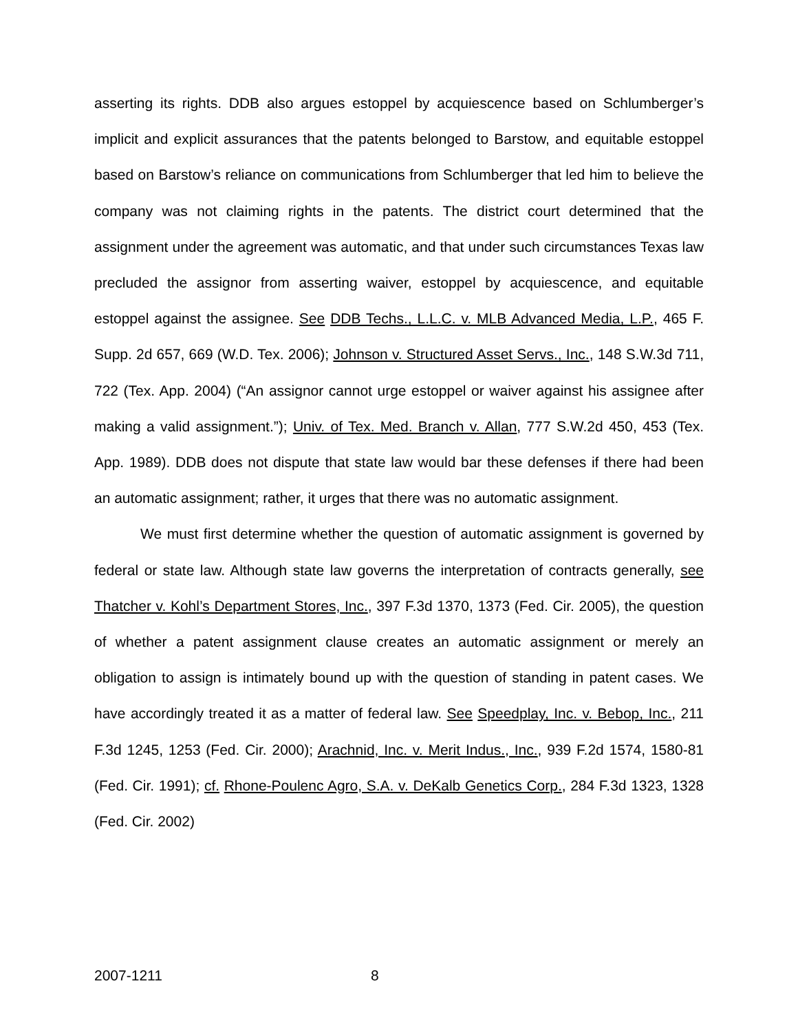asserting its rights. DDB also argues estoppel by acquiescence based on Schlumberger’s implicit and explicit assurances that the patents belonged to Barstow, and equitable estoppel based on Barstow’s reliance on communications from Schlumberger that led him to believe the company was not claiming rights in the patents. The district court determined that the assignment under the agreement was automatic, and that under such circumstances Texas law precluded the assignor from asserting waiver, estoppel by acquiescence, and equitable estoppel against the assignee. See DDB Techs., L.L.C. v. MLB Advanced Media, L.P., 465 F. Supp. 2d 657, 669 (W.D. Tex. 2006); Johnson v. Structured Asset Servs., Inc., 148 S.W.3d 711, 722 (Tex. App. 2004) (“An assignor cannot urge estoppel or waiver against his assignee after making a valid assignment.”); Univ. of Tex. Med. Branch v. Allan, 777 S.W.2d 450, 453 (Tex. App. 1989). DDB does not dispute that state law would bar these defenses if there had been an automatic assignment; rather, it urges that there was no automatic assignment.
We must first determine whether the question of automatic assignment is governed by federal or state law. Although state law governs the interpretation of contracts generally, see Thatcher v. Kohl’s Department Stores, Inc., 397 F.3d 1370, 1373 (Fed. Cir. 2005), the question of whether a patent assignment clause creates an automatic assignment or merely an obligation to assign is intimately bound up with the question of standing in patent cases. We have accordingly treated it as a matter of federal law. See Speedplay, Inc. v. Bebop, Inc., 211 F.3d 1245, 1253 (Fed. Cir. 2000); Arachnid, Inc. v. Merit Indus., Inc., 939 F.2d 1574, 1580-81 (Fed. Cir. 1991); cf. Rhone-Poulenc Agro, S.A. v. DeKalb Genetics Corp., 284 F.3d 1323, 1328 (Fed. Cir. 2002)
2007-1211 8